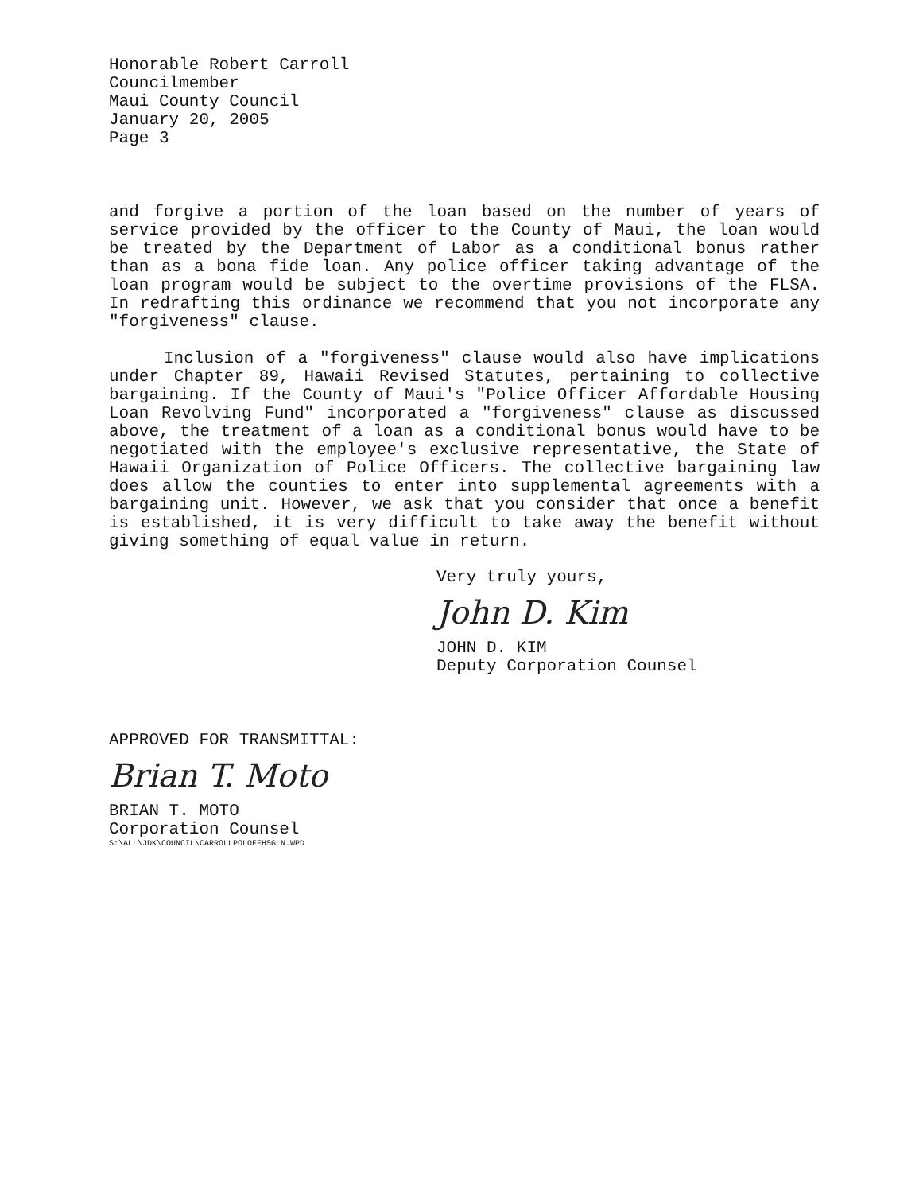Honorable Robert Carroll
Councilmember
Maui County Council
January 20, 2005
Page 3
and forgive a portion of the loan based on the number of years of service provided by the officer to the County of Maui, the loan would be treated by the Department of Labor as a conditional bonus rather than as a bona fide loan. Any police officer taking advantage of the loan program would be subject to the overtime provisions of the FLSA. In redrafting this ordinance we recommend that you not incorporate any "forgiveness" clause.
Inclusion of a "forgiveness" clause would also have implications under Chapter 89, Hawaii Revised Statutes, pertaining to collective bargaining. If the County of Maui's "Police Officer Affordable Housing Loan Revolving Fund" incorporated a "forgiveness" clause as discussed above, the treatment of a loan as a conditional bonus would have to be negotiated with the employee's exclusive representative, the State of Hawaii Organization of Police Officers. The collective bargaining law does allow the counties to enter into supplemental agreements with a bargaining unit. However, we ask that you consider that once a benefit is established, it is very difficult to take away the benefit without giving something of equal value in return.
Very truly yours,
John D. Kim
JOHN D. KIM
Deputy Corporation Counsel
APPROVED FOR TRANSMITTAL:
Brian T. Moto
BRIAN T. MOTO
Corporation Counsel
S:\ALL\JDK\COUNCIL\CARROLLPOLOFFHSGLN.WPD